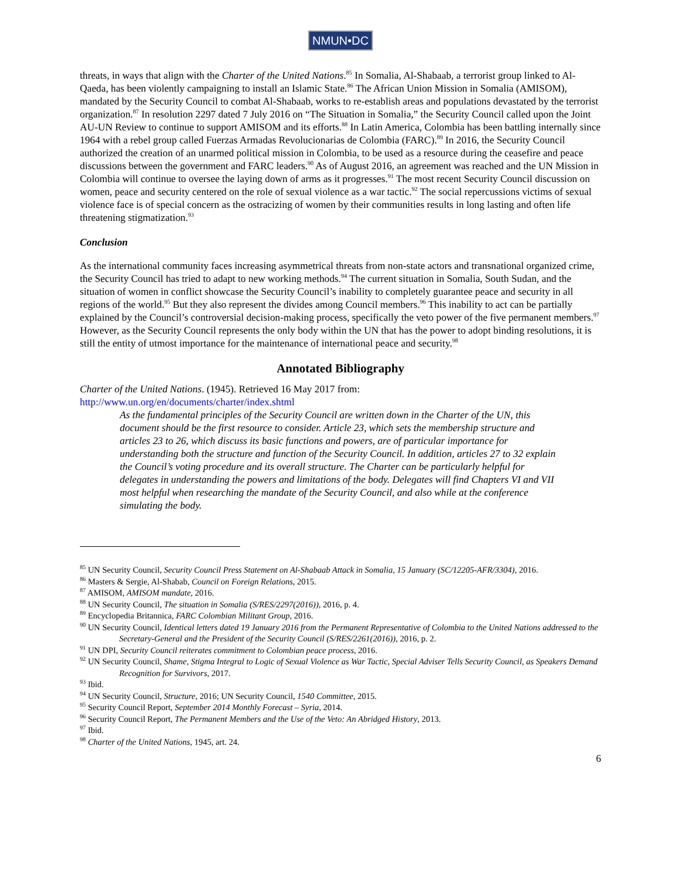NMUN•DC
threats, in ways that align with the Charter of the United Nations.<sup>85</sup> In Somalia, Al-Shabaab, a terrorist group linked to Al-Qaeda, has been violently campaigning to install an Islamic State.<sup>86</sup> The African Union Mission in Somalia (AMISOM), mandated by the Security Council to combat Al-Shabaab, works to re-establish areas and populations devastated by the terrorist organization.<sup>87</sup> In resolution 2297 dated 7 July 2016 on “The Situation in Somalia,” the Security Council called upon the Joint AU-UN Review to continue to support AMISOM and its efforts.<sup>88</sup> In Latin America, Colombia has been battling internally since 1964 with a rebel group called Fuerzas Armadas Revolucionarias de Colombia (FARC).<sup>89</sup> In 2016, the Security Council authorized the creation of an unarmed political mission in Colombia, to be used as a resource during the ceasefire and peace discussions between the government and FARC leaders.<sup>90</sup> As of August 2016, an agreement was reached and the UN Mission in Colombia will continue to oversee the laying down of arms as it progresses.<sup>91</sup> The most recent Security Council discussion on women, peace and security centered on the role of sexual violence as a war tactic.<sup>92</sup> The social repercussions victims of sexual violence face is of special concern as the ostracizing of women by their communities results in long lasting and often life threatening stigmatization.<sup>93</sup>
Conclusion
As the international community faces increasing asymmetrical threats from non-state actors and transnational organized crime, the Security Council has tried to adapt to new working methods.<sup>94</sup> The current situation in Somalia, South Sudan, and the situation of women in conflict showcase the Security Council’s inability to completely guarantee peace and security in all regions of the world.<sup>95</sup> But they also represent the divides among Council members.<sup>96</sup> This inability to act can be partially explained by the Council’s controversial decision-making process, specifically the veto power of the five permanent members.<sup>97</sup> However, as the Security Council represents the only body within the UN that has the power to adopt binding resolutions, it is still the entity of utmost importance for the maintenance of international peace and security.<sup>98</sup>
Annotated Bibliography
Charter of the United Nations. (1945). Retrieved 16 May 2017 from:
http://www.un.org/en/documents/charter/index.shtml
As the fundamental principles of the Security Council are written down in the Charter of the UN, this document should be the first resource to consider. Article 23, which sets the membership structure and articles 23 to 26, which discuss its basic functions and powers, are of particular importance for understanding both the structure and function of the Security Council. In addition, articles 27 to 32 explain the Council’s voting procedure and its overall structure. The Charter can be particularly helpful for delegates in understanding the powers and limitations of the body. Delegates will find Chapters VI and VII most helpful when researching the mandate of the Security Council, and also while at the conference simulating the body.
<sup>85</sup> UN Security Council, Security Council Press Statement on Al-Shabaab Attack in Somalia, 15 January (SC/12205-AFR/3304), 2016.
<sup>86</sup> Masters & Sergie, Al-Shabab, Council on Foreign Relations, 2015.
<sup>87</sup> AMISOM, AMISOM mandate, 2016.
<sup>88</sup> UN Security Council, The situation in Somalia (S/RES/2297(2016)), 2016, p. 4.
<sup>89</sup> Encyclopedia Britannica, FARC Colombian Militant Group, 2016.
<sup>90</sup> UN Security Council, Identical letters dated 19 January 2016 from the Permanent Representative of Colombia to the United Nations addressed to the Secretary-General and the President of the Security Council (S/RES/2261(2016)), 2016, p. 2.
<sup>91</sup> UN DPI, Security Council reiterates commitment to Colombian peace process, 2016.
<sup>92</sup> UN Security Council, Shame, Stigma Integral to Logic of Sexual Violence as War Tactic, Special Adviser Tells Security Council, as Speakers Demand Recognition for Survivors, 2017.
<sup>93</sup> Ibid.
<sup>94</sup> UN Security Council, Structure, 2016; UN Security Council, 1540 Committee, 2015.
<sup>95</sup> Security Council Report, September 2014 Monthly Forecast – Syria, 2014.
<sup>96</sup> Security Council Report, The Permanent Members and the Use of the Veto: An Abridged History, 2013.
<sup>97</sup> Ibid.
<sup>98</sup> Charter of the United Nations, 1945, art. 24.
6